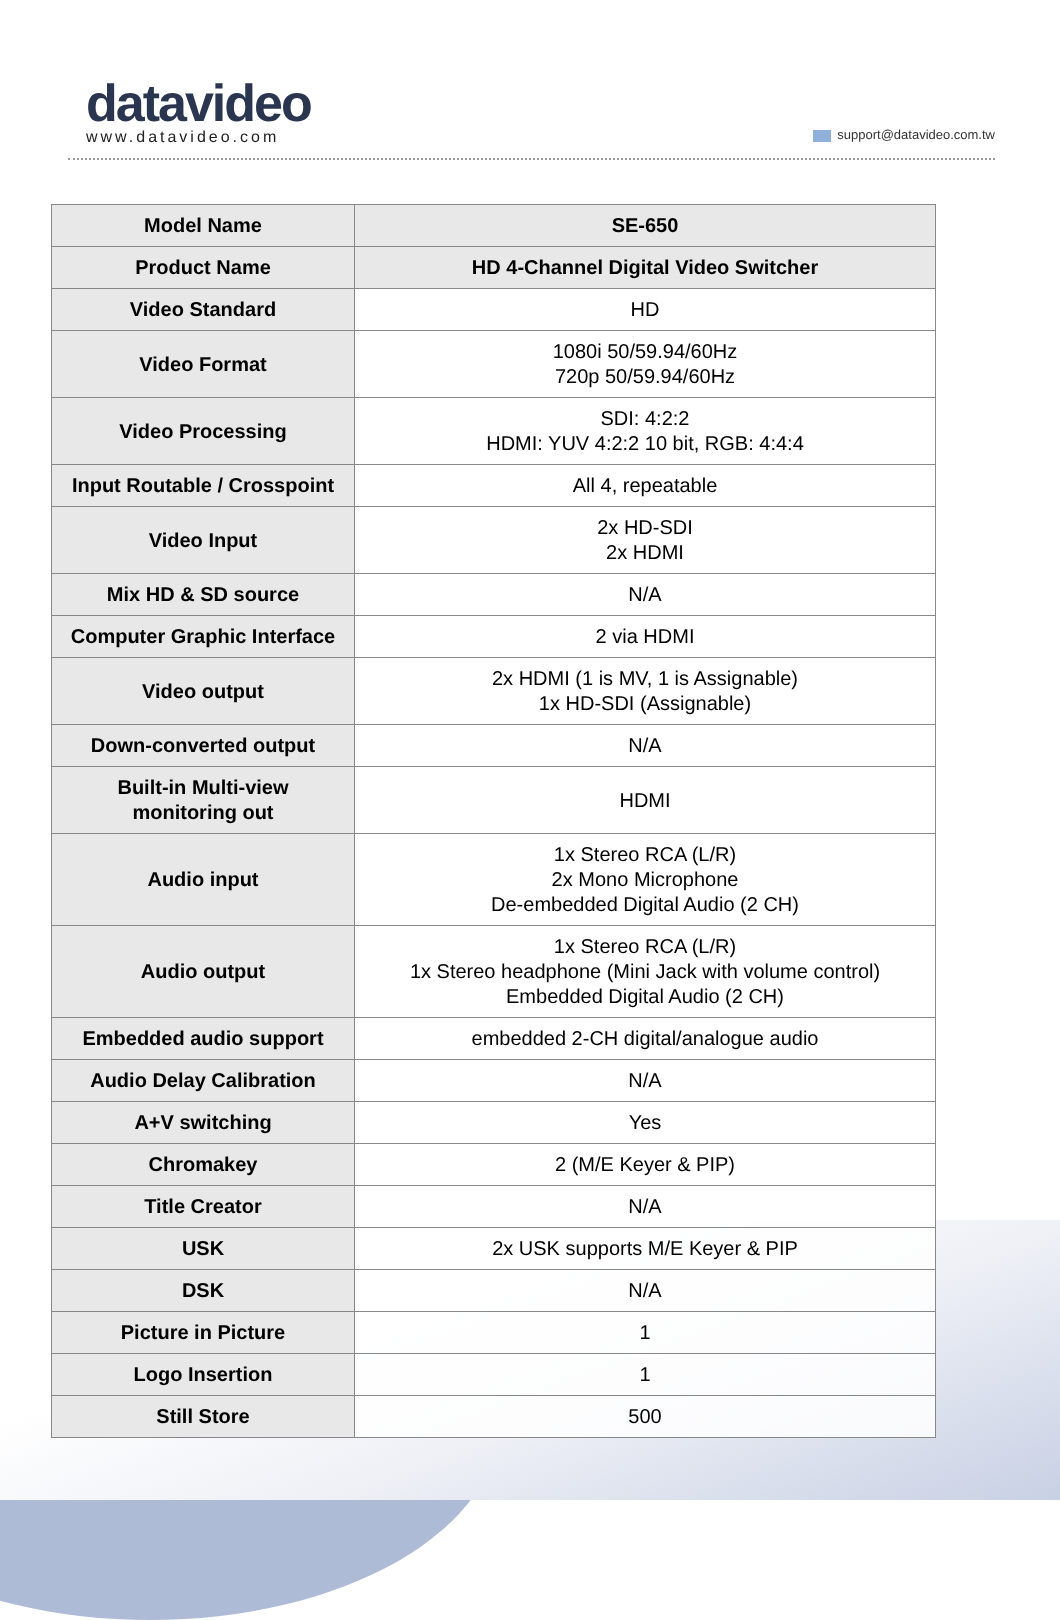datavideo
www.datavideo.com
support@datavideo.com.tw
| Model Name | SE-650 |
| Product Name | HD 4-Channel Digital Video Switcher |
| Video Standard | HD |
| Video Format | 1080i 50/59.94/60Hz 720p 50/59.94/60Hz |
| Video Processing | SDI: 4:2:2 HDMI: YUV 4:2:2 10 bit, RGB: 4:4:4 |
| Input Routable / Crosspoint | All 4, repeatable |
| Video Input | 2x HD-SDI 2x HDMI |
| Mix HD & SD source | N/A |
| Computer Graphic Interface | 2 via HDMI |
| Video output | 2x HDMI (1 is MV, 1 is Assignable) 1x HD-SDI (Assignable) |
| Down-converted output | N/A |
| Built-in Multi-view monitoring out | HDMI |
| Audio input | 1x Stereo RCA (L/R) 2x Mono Microphone De-embedded Digital Audio (2 CH) |
| Audio output | 1x Stereo RCA (L/R) 1x Stereo headphone (Mini Jack with volume control) Embedded Digital Audio (2 CH) |
| Embedded audio support | embedded 2-CH digital/analogue audio |
| Audio Delay Calibration | N/A |
| A+V switching | Yes |
| Chromakey | 2 (M/E Keyer & PIP) |
| Title Creator | N/A |
| USK | 2x USK supports M/E Keyer & PIP |
| DSK | N/A |
| Picture in Picture | 1 |
| Logo Insertion | 1 |
| Still Store | 500 |